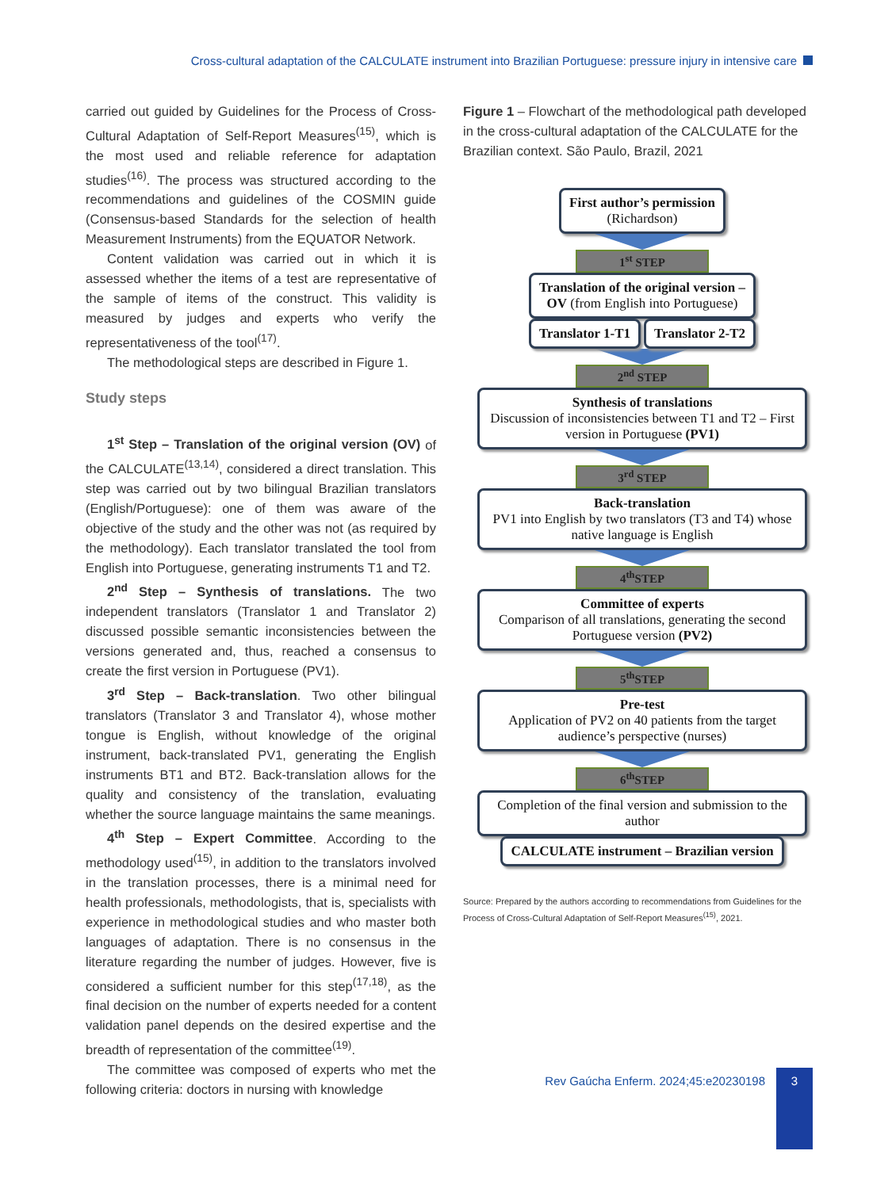Cross-cultural adaptation of the CALCULATE instrument into Brazilian Portuguese: pressure injury in intensive care
carried out guided by Guidelines for the Process of Cross-Cultural Adaptation of Self-Report Measures<sup>(15)</sup>, which is the most used and reliable reference for adaptation studies<sup>(16)</sup>. The process was structured according to the recommendations and guidelines of the COSMIN guide (Consensus-based Standards for the selection of health Measurement Instruments) from the EQUATOR Network.
Content validation was carried out in which it is assessed whether the items of a test are representative of the sample of items of the construct. This validity is measured by judges and experts who verify the representativeness of the tool<sup>(17)</sup>.
The methodological steps are described in Figure 1.
Study steps
1<sup>st</sup> Step – Translation of the original version (OV) of the CALCULATE<sup>(13,14)</sup>, considered a direct translation. This step was carried out by two bilingual Brazilian translators (English/Portuguese): one of them was aware of the objective of the study and the other was not (as required by the methodology). Each translator translated the tool from English into Portuguese, generating instruments T1 and T2.
2<sup>nd</sup> Step – Synthesis of translations. The two independent translators (Translator 1 and Translator 2) discussed possible semantic inconsistencies between the versions generated and, thus, reached a consensus to create the first version in Portuguese (PV1).
3<sup>rd</sup> Step – Back-translation. Two other bilingual translators (Translator 3 and Translator 4), whose mother tongue is English, without knowledge of the original instrument, back-translated PV1, generating the English instruments BT1 and BT2. Back-translation allows for the quality and consistency of the translation, evaluating whether the source language maintains the same meanings.
4<sup>th</sup> Step – Expert Committee. According to the methodology used<sup>(15)</sup>, in addition to the translators involved in the translation processes, there is a minimal need for health professionals, methodologists, that is, specialists with experience in methodological studies and who master both languages of adaptation. There is no consensus in the literature regarding the number of judges. However, five is considered a sufficient number for this step<sup>(17,18)</sup>, as the final decision on the number of experts needed for a content validation panel depends on the desired expertise and the breadth of representation of the committee<sup>(19)</sup>.
The committee was composed of experts who met the following criteria: doctors in nursing with knowledge
Figure 1 – Flowchart of the methodological path developed in the cross-cultural adaptation of the CALCULATE for the Brazilian context. São Paulo, Brazil, 2021
First author’s permission
(Richardson)
1<sup>st</sup> STEP
Translation of the original version –
OV (from English into Portuguese)
Translator 1-T1 Translator 2-T2
2<sup>nd</sup> STEP
Synthesis of translations
Discussion of inconsistencies between T1 and T2 – First version in Portuguese (PV1)
3<sup>rd</sup> STEP
Back-translation
PV1 into English by two translators (T3 and T4) whose native language is English
4<sup>th</sup>STEP
Committee of experts
Comparison of all translations, generating the second Portuguese version (PV2)
5<sup>th</sup>STEP
Pre-test
Application of PV2 on 40 patients from the target audience’s perspective (nurses)
6<sup>th</sup>STEP
Completion of the final version and submission to the author
CALCULATE instrument – Brazilian version
Source: Prepared by the authors according to recommendations from Guidelines for the Process of Cross-Cultural Adaptation of Self-Report Measures<sup>(15)</sup>, 2021.
Rev Gaúcha Enferm. 2024;45:e20230198
3